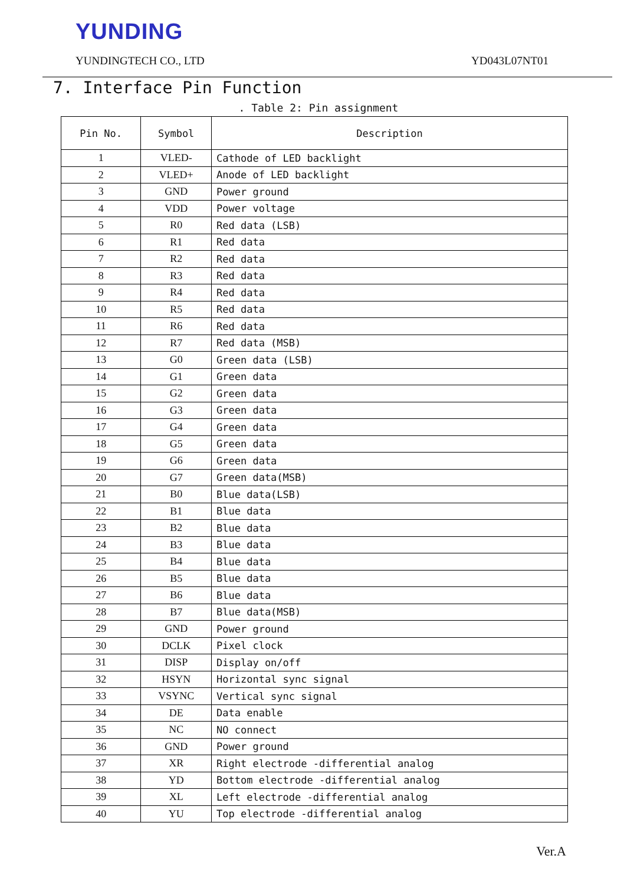YUNDING
YUNDINGTECH CO., LTD YD043L07NT01
7. Interface Pin Function
. Table 2: Pin assignment
| Pin No. | Symbol | Description |
| --- | --- | --- |
| 1 | VLED- | Cathode of LED backlight |
| 2 | VLED+ | Anode of LED backlight |
| 3 | GND | Power ground |
| 4 | VDD | Power voltage |
| 5 | R0 | Red data (LSB) |
| 6 | R1 | Red data |
| 7 | R2 | Red data |
| 8 | R3 | Red data |
| 9 | R4 | Red data |
| 10 | R5 | Red data |
| 11 | R6 | Red data |
| 12 | R7 | Red data (MSB) |
| 13 | G0 | Green data (LSB) |
| 14 | G1 | Green data |
| 15 | G2 | Green data |
| 16 | G3 | Green data |
| 17 | G4 | Green data |
| 18 | G5 | Green data |
| 19 | G6 | Green data |
| 20 | G7 | Green data(MSB) |
| 21 | B0 | Blue data(LSB) |
| 22 | B1 | Blue data |
| 23 | B2 | Blue data |
| 24 | B3 | Blue data |
| 25 | B4 | Blue data |
| 26 | B5 | Blue data |
| 27 | B6 | Blue data |
| 28 | B7 | Blue data(MSB) |
| 29 | GND | Power ground |
| 30 | DCLK | Pixel clock |
| 31 | DISP | Display on/off |
| 32 | HSYN | Horizontal sync signal |
| 33 | VSYNC | Vertical sync signal |
| 34 | DE | Data enable |
| 35 | NC | NO connect |
| 36 | GND | Power ground |
| 37 | XR | Right electrode -differential analog |
| 38 | YD | Bottom electrode -differential analog |
| 39 | XL | Left electrode -differential analog |
| 40 | YU | Top electrode -differential analog |
Ver.A